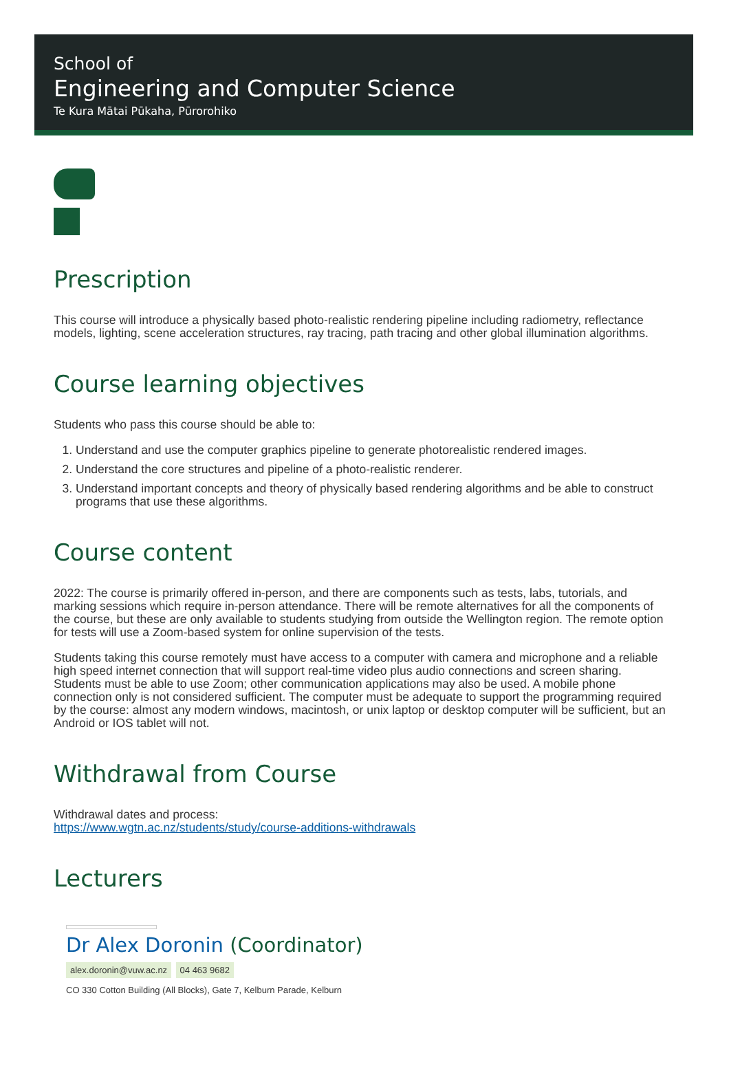School of
Engineering and Computer Science
Te Kura Mātai Pūkaha, Pūrorohiko
Prescription
This course will introduce a physically based photo-realistic rendering pipeline including radiometry, reflectance models, lighting, scene acceleration structures, ray tracing, path tracing and other global illumination algorithms.
Course learning objectives
Students who pass this course should be able to:
1. Understand and use the computer graphics pipeline to generate photorealistic rendered images.
2. Understand the core structures and pipeline of a photo-realistic renderer.
3. Understand important concepts and theory of physically based rendering algorithms and be able to construct programs that use these algorithms.
Course content
2022: The course is primarily offered in-person, and there are components such as tests, labs, tutorials, and marking sessions which require in-person attendance. There will be remote alternatives for all the components of the course, but these are only available to students studying from outside the Wellington region. The remote option for tests will use a Zoom-based system for online supervision of the tests.
Students taking this course remotely must have access to a computer with camera and microphone and a reliable high speed internet connection that will support real-time video plus audio connections and screen sharing. Students must be able to use Zoom; other communication applications may also be used. A mobile phone connection only is not considered sufficient. The computer must be adequate to support the programming required by the course: almost any modern windows, macintosh, or unix laptop or desktop computer will be sufficient, but an Android or IOS tablet will not.
Withdrawal from Course
Withdrawal dates and process:
https://www.wgtn.ac.nz/students/study/course-additions-withdrawals
Lecturers
Dr Alex Doronin (Coordinator)
alex.doronin@vuw.ac.nz 04 463 9682
CO 330 Cotton Building (All Blocks), Gate 7, Kelburn Parade, Kelburn